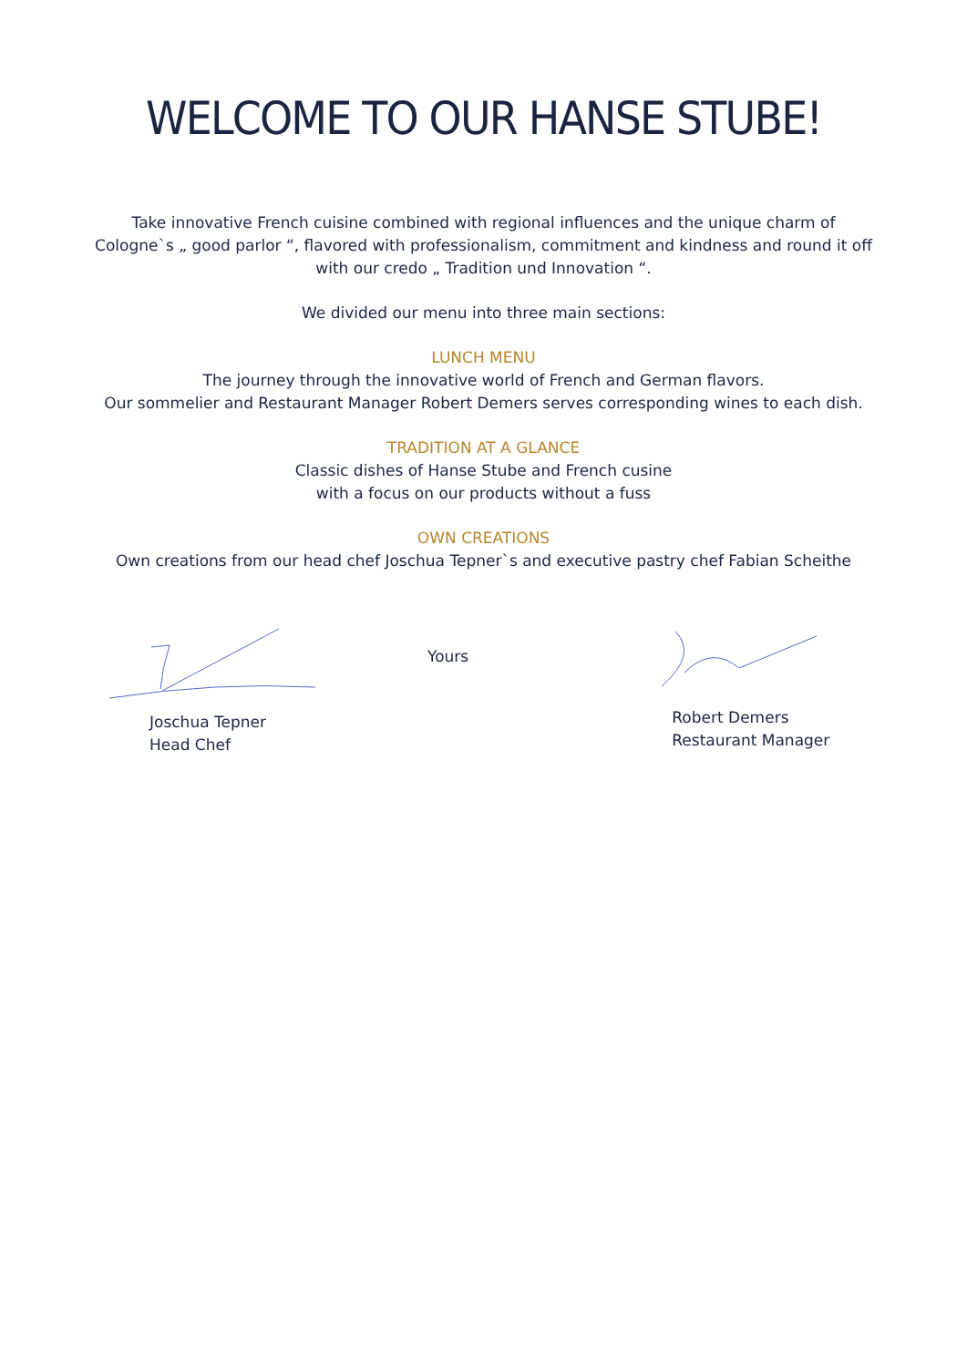WELCOME TO OUR HANSE STUBE!
Take innovative French cuisine combined with regional influences and the unique charm of Cologne`s „ good parlor “, flavored with professionalism, commitment and kindness and round it off with our credo „ Tradition und Innovation “.
We divided our menu into three main sections:
LUNCH MENU
The journey through the innovative world of French and German flavors.
Our sommelier and Restaurant Manager Robert Demers serves corresponding wines to each dish.
TRADITION AT A GLANCE
Classic dishes of Hanse Stube and French cusine
with a focus on our products without a fuss
OWN CREATIONS
Own creations from our head chef Joschua Tepner`s and executive pastry chef Fabian Scheithe
Joschua Tepner
Head Chef
Yours
Robert Demers
Restaurant Manager